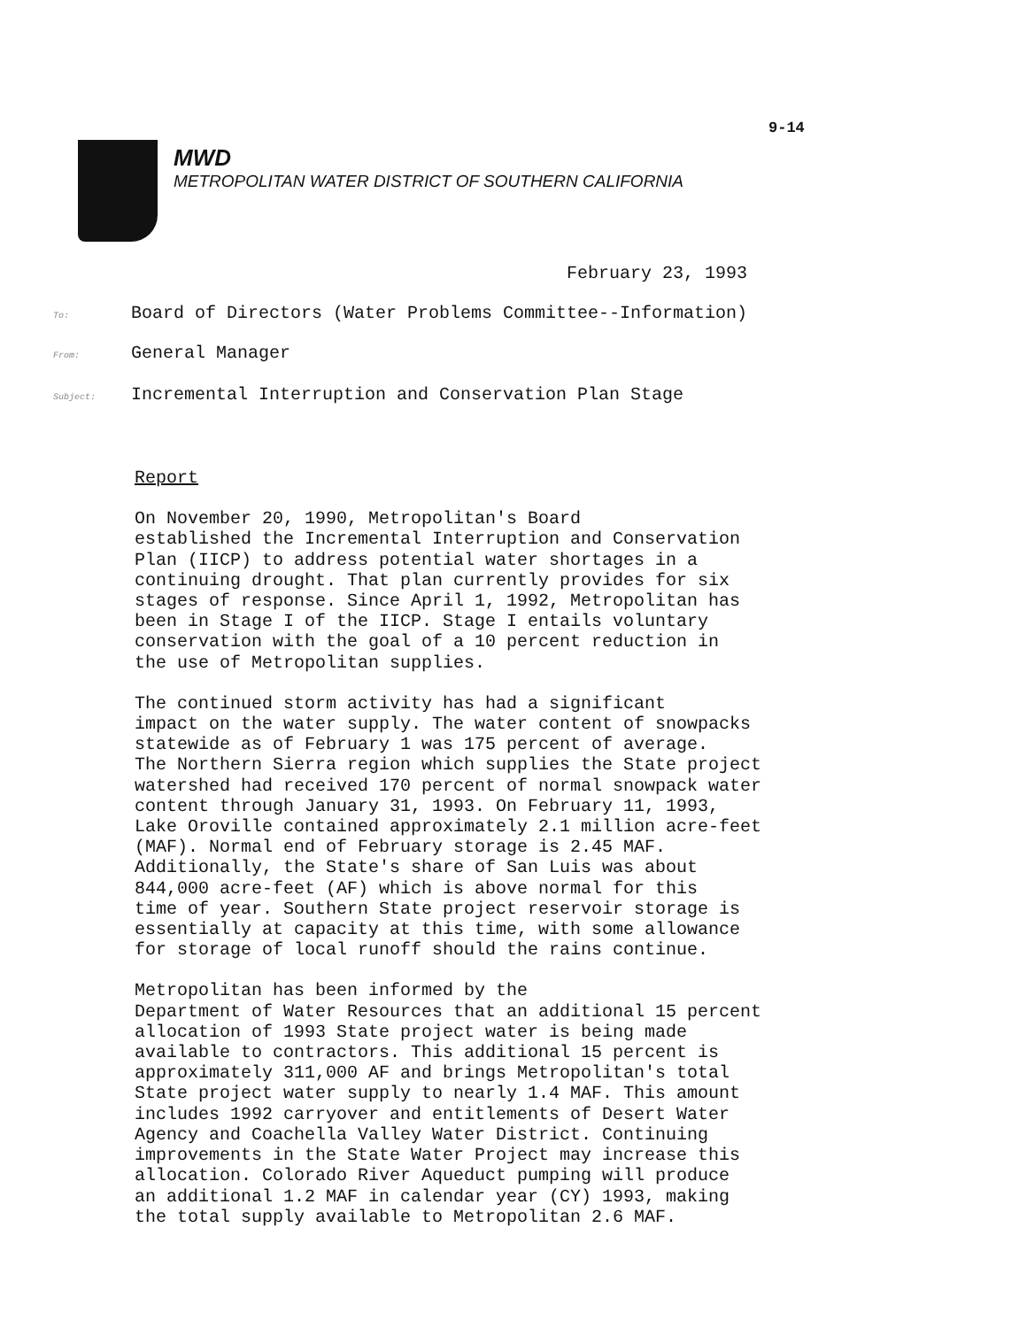9-14
MWD
METROPOLITAN WATER DISTRICT OF SOUTHERN CALIFORNIA
February 23, 1993
To: Board of Directors (Water Problems Committee--Information)
From: General Manager
Subject: Incremental Interruption and Conservation Plan Stage
Report
On November 20, 1990, Metropolitan's Board established the Incremental Interruption and Conservation Plan (IICP) to address potential water shortages in a continuing drought. That plan currently provides for six stages of response. Since April 1, 1992, Metropolitan has been in Stage I of the IICP. Stage I entails voluntary conservation with the goal of a 10 percent reduction in the use of Metropolitan supplies.
The continued storm activity has had a significant impact on the water supply. The water content of snowpacks statewide as of February 1 was 175 percent of average. The Northern Sierra region which supplies the State project watershed had received 170 percent of normal snowpack water content through January 31, 1993. On February 11, 1993, Lake Oroville contained approximately 2.1 million acre-feet (MAF). Normal end of February storage is 2.45 MAF. Additionally, the State's share of San Luis was about 844,000 acre-feet (AF) which is above normal for this time of year. Southern State project reservoir storage is essentially at capacity at this time, with some allowance for storage of local runoff should the rains continue.
Metropolitan has been informed by the Department of Water Resources that an additional 15 percent allocation of 1993 State project water is being made available to contractors. This additional 15 percent is approximately 311,000 AF and brings Metropolitan's total State project water supply to nearly 1.4 MAF. This amount includes 1992 carryover and entitlements of Desert Water Agency and Coachella Valley Water District. Continuing improvements in the State Water Project may increase this allocation. Colorado River Aqueduct pumping will produce an additional 1.2 MAF in calendar year (CY) 1993, making the total supply available to Metropolitan 2.6 MAF.